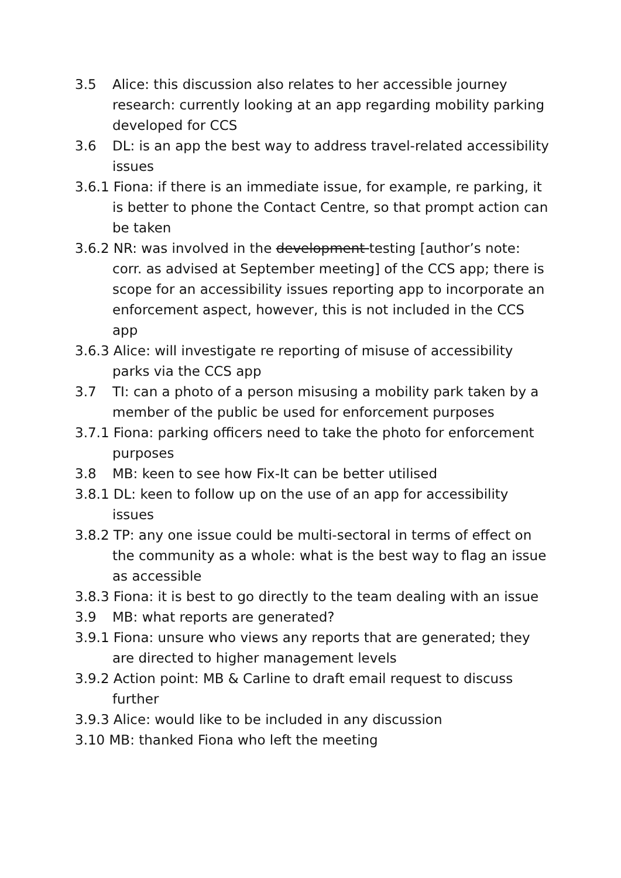3.5 Alice: this discussion also relates to her accessible journey research: currently looking at an app regarding mobility parking developed for CCS
3.6 DL: is an app the best way to address travel-related accessibility issues
3.6.1 Fiona: if there is an immediate issue, for example, re parking, it is better to phone the Contact Centre, so that prompt action can be taken
3.6.2 NR: was involved in the development testing [author’s note: corr. as advised at September meeting] of the CCS app; there is scope for an accessibility issues reporting app to incorporate an enforcement aspect, however, this is not included in the CCS app
3.6.3 Alice: will investigate re reporting of misuse of accessibility parks via the CCS app
3.7 TI: can a photo of a person misusing a mobility park taken by a member of the public be used for enforcement purposes
3.7.1 Fiona: parking officers need to take the photo for enforcement purposes
3.8 MB: keen to see how Fix-It can be better utilised
3.8.1 DL: keen to follow up on the use of an app for accessibility issues
3.8.2 TP: any one issue could be multi-sectoral in terms of effect on the community as a whole: what is the best way to flag an issue as accessible
3.8.3 Fiona: it is best to go directly to the team dealing with an issue
3.9 MB: what reports are generated?
3.9.1 Fiona: unsure who views any reports that are generated; they are directed to higher management levels
3.9.2 Action point: MB & Carline to draft email request to discuss further
3.9.3 Alice: would like to be included in any discussion
3.10 MB: thanked Fiona who left the meeting